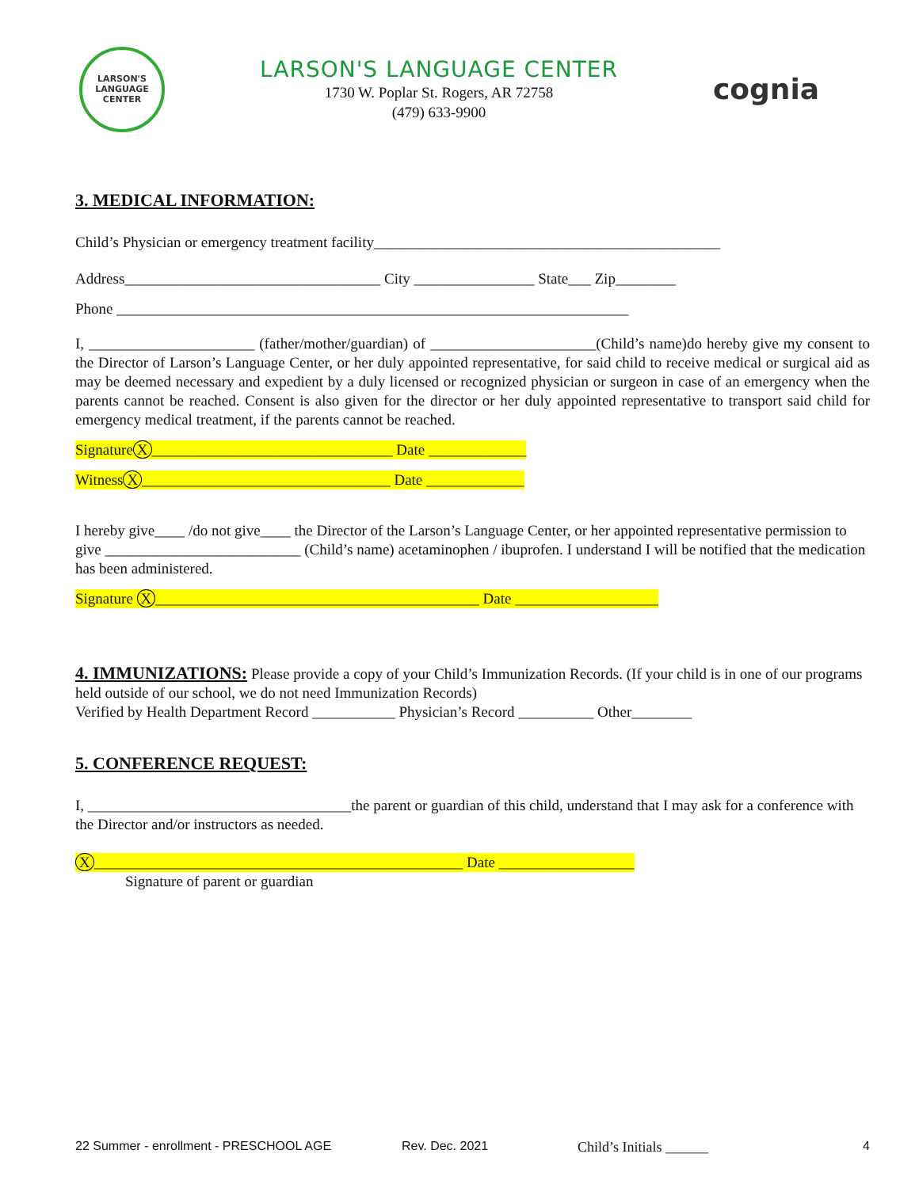LARSON'S
LANGUAGE CENTER
LARSON'S LANGUAGE CENTER
1730 W. Poplar St. Rogers, AR 72758
(479) 633-9900
cognia
3. MEDICAL INFORMATION:
Child’s Physician or emergency treatment facility______________________________________________
Address__________________________________ City ________________ State___ Zip________
Phone ____________________________________________________________________
I, ______________________ (father/mother/guardian) of ______________________(Child’s name)do hereby give my consent to the Director of Larson’s Language Center, or her duly appointed representative, for said child to receive medical or surgical aid as may be deemed necessary and expedient by a duly licensed or recognized physician or surgeon in case of an emergency when the parents cannot be reached. Consent is also given for the director or her duly appointed representative to transport said child for emergency medical treatment, if the parents cannot be reached.
Signature X ________________________________ Date _____________
Witness X _________________________________ Date _____________
I hereby give____ /do not give____ the Director of the Larson’s Language Center, or her appointed representative permission to give __________________________ (Child’s name) acetaminophen / ibuprofen. I understand I will be notified that the medication has been administered.
Signature X ___________________________________________ Date ___________________
4. IMMUNIZATIONS: Please provide a copy of your Child’s Immunization Records. (If your child is in one of our programs held outside of our school, we do not need Immunization Records)
Verified by Health Department Record ___________ Physician’s Record __________ Other________
5. CONFERENCE REQUEST:
I, ___________________________________the parent or guardian of this child, understand that I may ask for a conference with the Director and/or instructors as needed.
X _________________________________________________ Date __________________
Signature of parent or guardian
22 Summer - enrollment - PRESCHOOL AGE Rev. Dec. 2021 Child’s Initials ______ 4